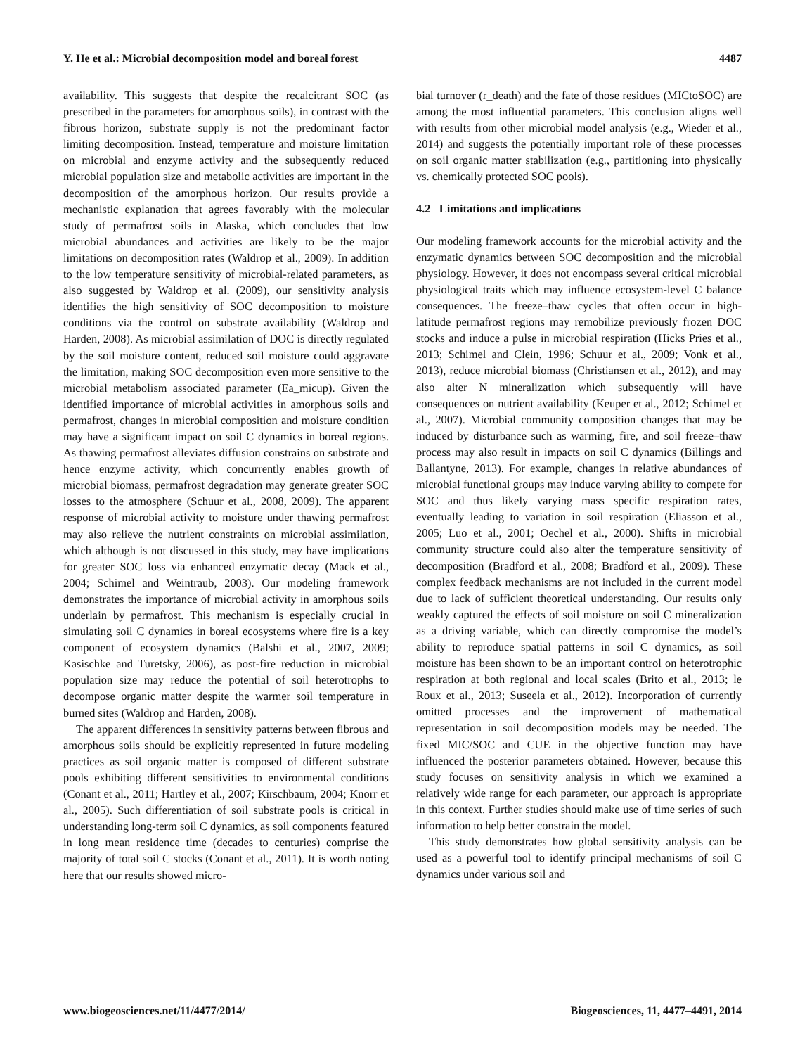Y. He et al.: Microbial decomposition model and boreal forest 4487
availability. This suggests that despite the recalcitrant SOC (as prescribed in the parameters for amorphous soils), in contrast with the fibrous horizon, substrate supply is not the predominant factor limiting decomposition. Instead, temperature and moisture limitation on microbial and enzyme activity and the subsequently reduced microbial population size and metabolic activities are important in the decomposition of the amorphous horizon. Our results provide a mechanistic explanation that agrees favorably with the molecular study of permafrost soils in Alaska, which concludes that low microbial abundances and activities are likely to be the major limitations on decomposition rates (Waldrop et al., 2009). In addition to the low temperature sensitivity of microbial-related parameters, as also suggested by Waldrop et al. (2009), our sensitivity analysis identifies the high sensitivity of SOC decomposition to moisture conditions via the control on substrate availability (Waldrop and Harden, 2008). As microbial assimilation of DOC is directly regulated by the soil moisture content, reduced soil moisture could aggravate the limitation, making SOC decomposition even more sensitive to the microbial metabolism associated parameter (Ea_micup). Given the identified importance of microbial activities in amorphous soils and permafrost, changes in microbial composition and moisture condition may have a significant impact on soil C dynamics in boreal regions. As thawing permafrost alleviates diffusion constrains on substrate and hence enzyme activity, which concurrently enables growth of microbial biomass, permafrost degradation may generate greater SOC losses to the atmosphere (Schuur et al., 2008, 2009). The apparent response of microbial activity to moisture under thawing permafrost may also relieve the nutrient constraints on microbial assimilation, which although is not discussed in this study, may have implications for greater SOC loss via enhanced enzymatic decay (Mack et al., 2004; Schimel and Weintraub, 2003). Our modeling framework demonstrates the importance of microbial activity in amorphous soils underlain by permafrost. This mechanism is especially crucial in simulating soil C dynamics in boreal ecosystems where fire is a key component of ecosystem dynamics (Balshi et al., 2007, 2009; Kasischke and Turetsky, 2006), as post-fire reduction in microbial population size may reduce the potential of soil heterotrophs to decompose organic matter despite the warmer soil temperature in burned sites (Waldrop and Harden, 2008).
The apparent differences in sensitivity patterns between fibrous and amorphous soils should be explicitly represented in future modeling practices as soil organic matter is composed of different substrate pools exhibiting different sensitivities to environmental conditions (Conant et al., 2011; Hartley et al., 2007; Kirschbaum, 2004; Knorr et al., 2005). Such differentiation of soil substrate pools is critical in understanding long-term soil C dynamics, as soil components featured in long mean residence time (decades to centuries) comprise the majority of total soil C stocks (Conant et al., 2011). It is worth noting here that our results showed micro-
bial turnover (r_death) and the fate of those residues (MICtoSOC) are among the most influential parameters. This conclusion aligns well with results from other microbial model analysis (e.g., Wieder et al., 2014) and suggests the potentially important role of these processes on soil organic matter stabilization (e.g., partitioning into physically vs. chemically protected SOC pools).
4.2 Limitations and implications
Our modeling framework accounts for the microbial activity and the enzymatic dynamics between SOC decomposition and the microbial physiology. However, it does not encompass several critical microbial physiological traits which may influence ecosystem-level C balance consequences. The freeze–thaw cycles that often occur in high-latitude permafrost regions may remobilize previously frozen DOC stocks and induce a pulse in microbial respiration (Hicks Pries et al., 2013; Schimel and Clein, 1996; Schuur et al., 2009; Vonk et al., 2013), reduce microbial biomass (Christiansen et al., 2012), and may also alter N mineralization which subsequently will have consequences on nutrient availability (Keuper et al., 2012; Schimel et al., 2007). Microbial community composition changes that may be induced by disturbance such as warming, fire, and soil freeze–thaw process may also result in impacts on soil C dynamics (Billings and Ballantyne, 2013). For example, changes in relative abundances of microbial functional groups may induce varying ability to compete for SOC and thus likely varying mass specific respiration rates, eventually leading to variation in soil respiration (Eliasson et al., 2005; Luo et al., 2001; Oechel et al., 2000). Shifts in microbial community structure could also alter the temperature sensitivity of decomposition (Bradford et al., 2008; Bradford et al., 2009). These complex feedback mechanisms are not included in the current model due to lack of sufficient theoretical understanding. Our results only weakly captured the effects of soil moisture on soil C mineralization as a driving variable, which can directly compromise the model’s ability to reproduce spatial patterns in soil C dynamics, as soil moisture has been shown to be an important control on heterotrophic respiration at both regional and local scales (Brito et al., 2013; le Roux et al., 2013; Suseela et al., 2012). Incorporation of currently omitted processes and the improvement of mathematical representation in soil decomposition models may be needed. The fixed MIC/SOC and CUE in the objective function may have influenced the posterior parameters obtained. However, because this study focuses on sensitivity analysis in which we examined a relatively wide range for each parameter, our approach is appropriate in this context. Further studies should make use of time series of such information to help better constrain the model.
This study demonstrates how global sensitivity analysis can be used as a powerful tool to identify principal mechanisms of soil C dynamics under various soil and
www.biogeosciences.net/11/4477/2014/ Biogeosciences, 11, 4477–4491, 2014